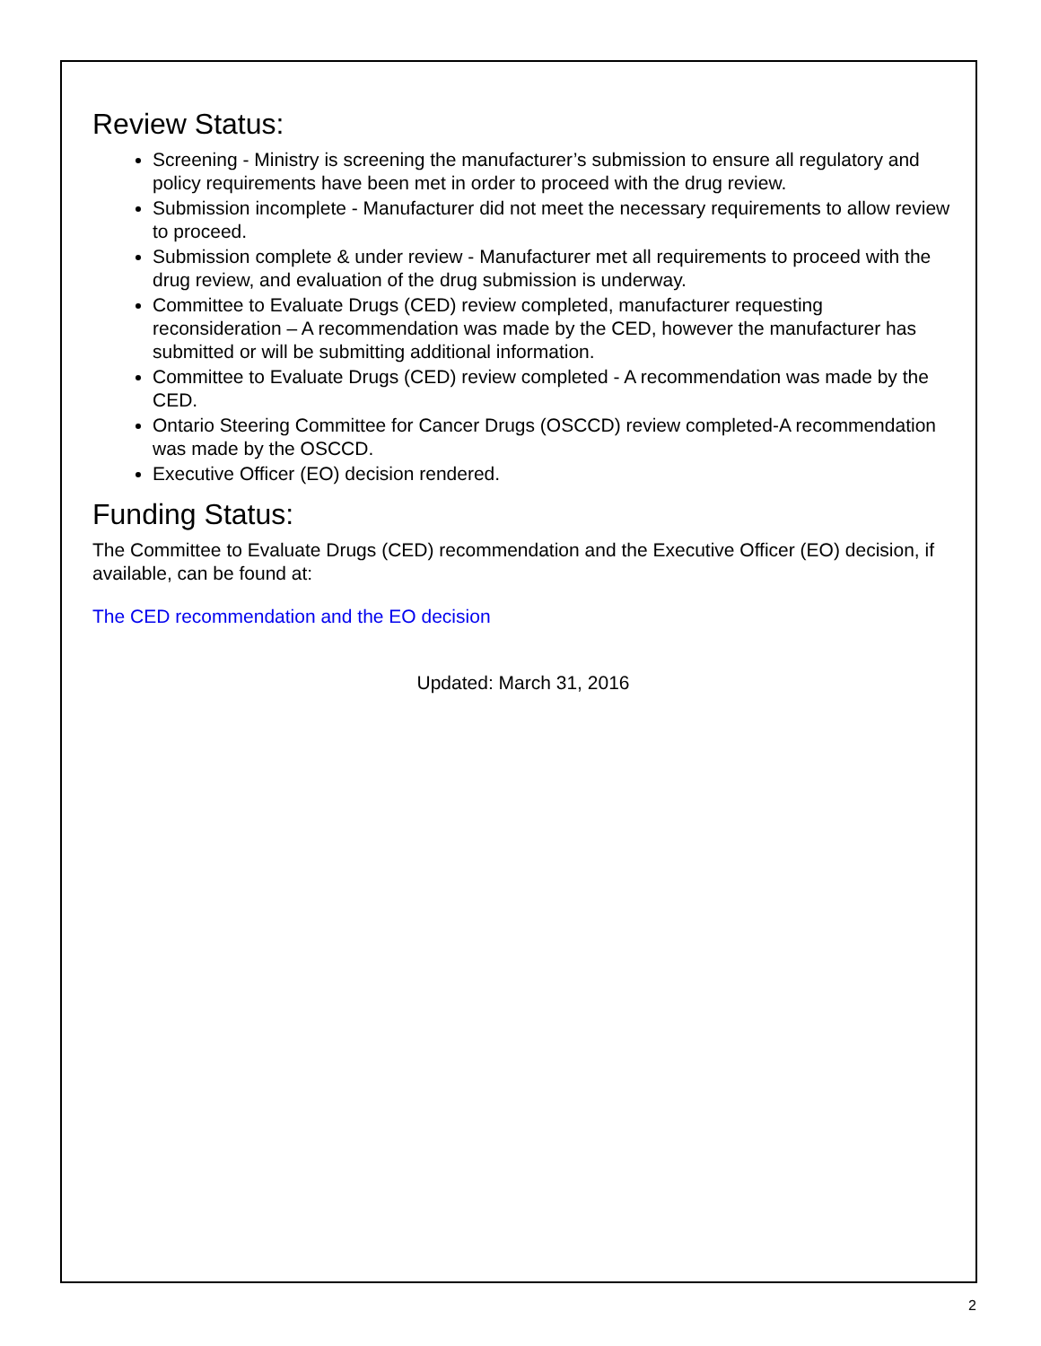Review Status:
Screening - Ministry is screening the manufacturer’s submission to ensure all regulatory and policy requirements have been met in order to proceed with the drug review.
Submission incomplete - Manufacturer did not meet the necessary requirements to allow review to proceed.
Submission complete & under review - Manufacturer met all requirements to proceed with the drug review, and evaluation of the drug submission is underway.
Committee to Evaluate Drugs (CED) review completed, manufacturer requesting reconsideration – A recommendation was made by the CED, however the manufacturer has submitted or will be submitting additional information.
Committee to Evaluate Drugs (CED) review completed - A recommendation was made by the CED.
Ontario Steering Committee for Cancer Drugs (OSCCD) review completed-A recommendation was made by the OSCCD.
Executive Officer (EO) decision rendered.
Funding Status:
The Committee to Evaluate Drugs (CED) recommendation and the Executive Officer (EO) decision, if available, can be found at:
The CED recommendation and the EO decision
Updated: March 31, 2016
2